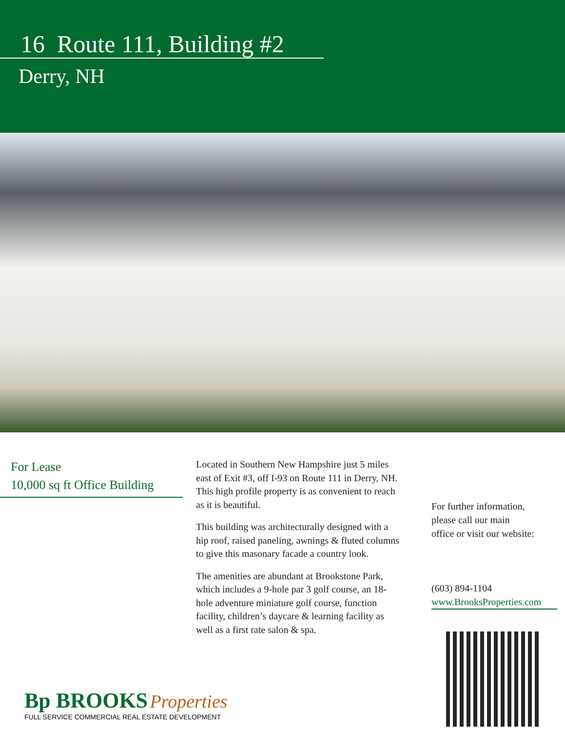16 Route 111, Building #2
Derry, NH
For Lease
10,000 sq ft Office Building
Located in Southern New Hampshire just 5 miles east of Exit #3, off I-93 on Route 111 in Derry, NH. This high profile property is as convenient to reach as it is beautiful.
This building was architecturally designed with a hip roof, raised paneling, awnings & fluted columns to give this masonary facade a country look.
The amenities are abundant at Brookstone Park, which includes a 9-hole par 3 golf course, an 18-hole adventure miniature golf course, function facility, children’s daycare & learning facility as well as a first rate salon & spa.
For further information,
please call our main
office or visit our website:
(603) 894-1104
www.BrooksProperties.com
Bp BROOKS Properties
FULL SERVICE COMMERCIAL REAL ESTATE DEVELOPMENT